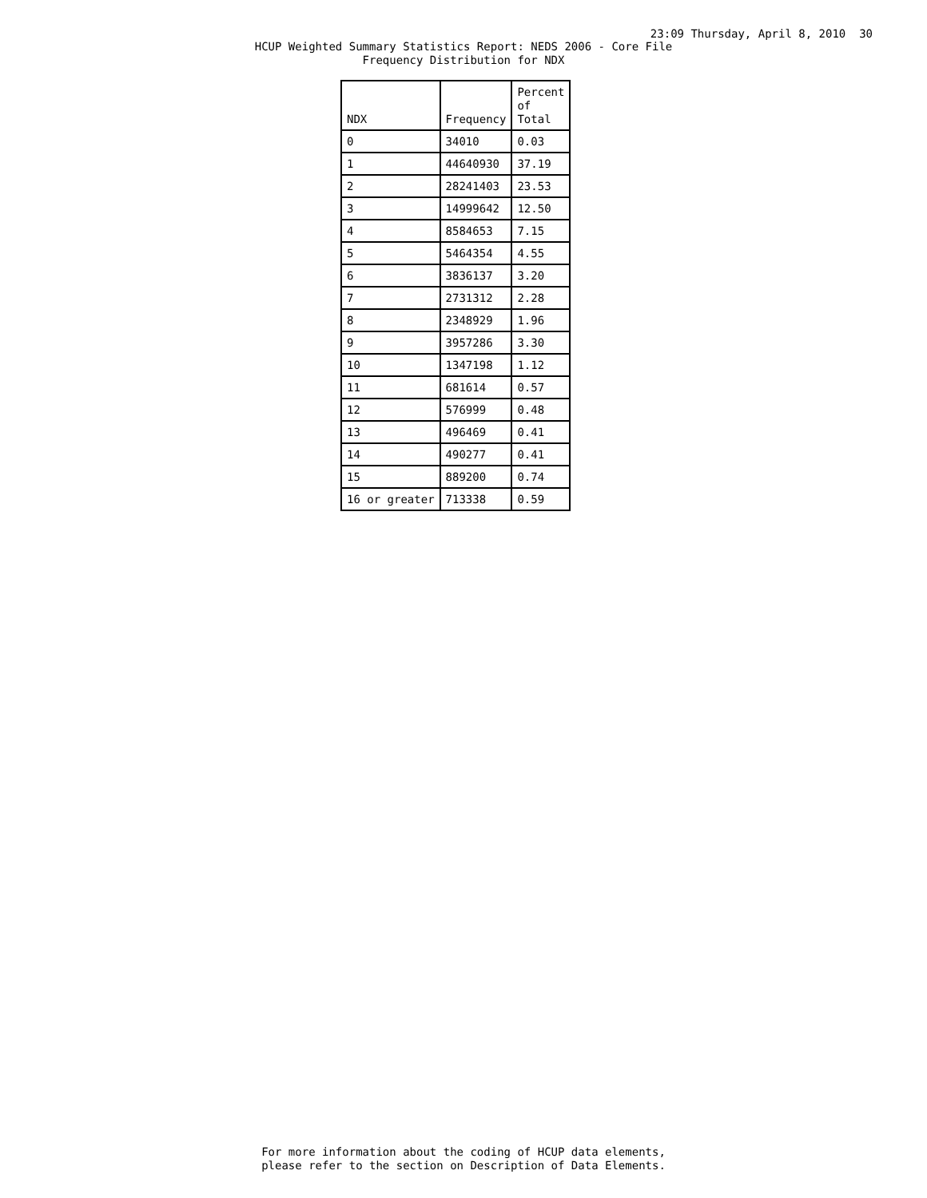23:09 Thursday, April 8, 2010 30
HCUP Weighted Summary Statistics Report: NEDS 2006 - Core File
Frequency Distribution for NDX
| NDX | Frequency | Percent of Total |
| --- | --- | --- |
| 0 | 34010 | 0.03 |
| 1 | 44640930 | 37.19 |
| 2 | 28241403 | 23.53 |
| 3 | 14999642 | 12.50 |
| 4 | 8584653 | 7.15 |
| 5 | 5464354 | 4.55 |
| 6 | 3836137 | 3.20 |
| 7 | 2731312 | 2.28 |
| 8 | 2348929 | 1.96 |
| 9 | 3957286 | 3.30 |
| 10 | 1347198 | 1.12 |
| 11 | 681614 | 0.57 |
| 12 | 576999 | 0.48 |
| 13 | 496469 | 0.41 |
| 14 | 490277 | 0.41 |
| 15 | 889200 | 0.74 |
| 16 or greater | 713338 | 0.59 |
For more information about the coding of HCUP data elements,
please refer to the section on Description of Data Elements.